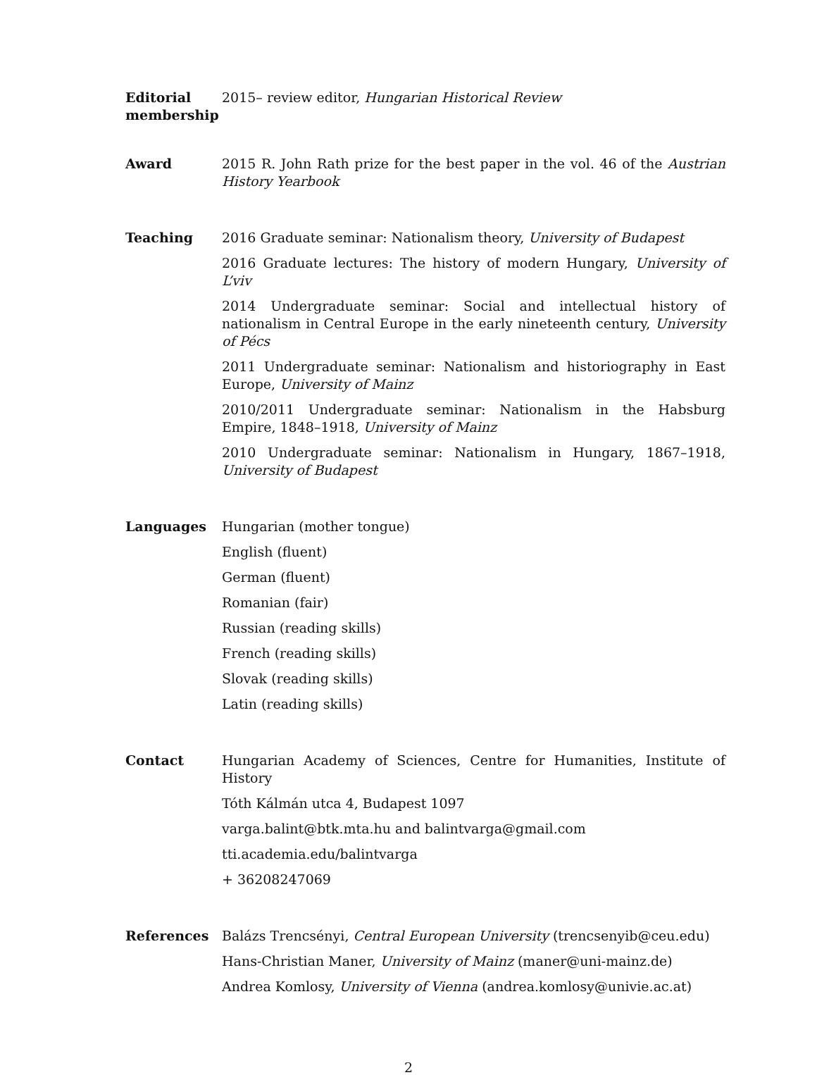Editorial membership
2015– review editor, Hungarian Historical Review
Award 2015 R. John Rath prize for the best paper in the vol. 46 of the Austrian History Yearbook
Teaching 2016 Graduate seminar: Nationalism theory, University of Budapest
2016 Graduate lectures: The history of modern Hungary, University of L’viv
2014 Undergraduate seminar: Social and intellectual history of nationalism in Central Europe in the early nineteenth century, University of Pécs
2011 Undergraduate seminar: Nationalism and historiography in East Europe, University of Mainz
2010/2011 Undergraduate seminar: Nationalism in the Habsburg Empire, 1848–1918, University of Mainz
2010 Undergraduate seminar: Nationalism in Hungary, 1867–1918, University of Budapest
Languages Hungarian (mother tongue)
English (fluent)
German (fluent)
Romanian (fair)
Russian (reading skills)
French (reading skills)
Slovak (reading skills)
Latin (reading skills)
Contact Hungarian Academy of Sciences, Centre for Humanities, Institute of History
Tóth Kálmán utca 4, Budapest 1097
varga.balint@btk.mta.hu and balintvarga@gmail.com
tti.academia.edu/balintvarga
+ 36208247069
References Balázs Trencsényi, Central European University (trencsenyib@ceu.edu)
Hans-Christian Maner, University of Mainz (maner@uni-mainz.de)
Andrea Komlosy, University of Vienna (andrea.komlosy@univie.ac.at)
2